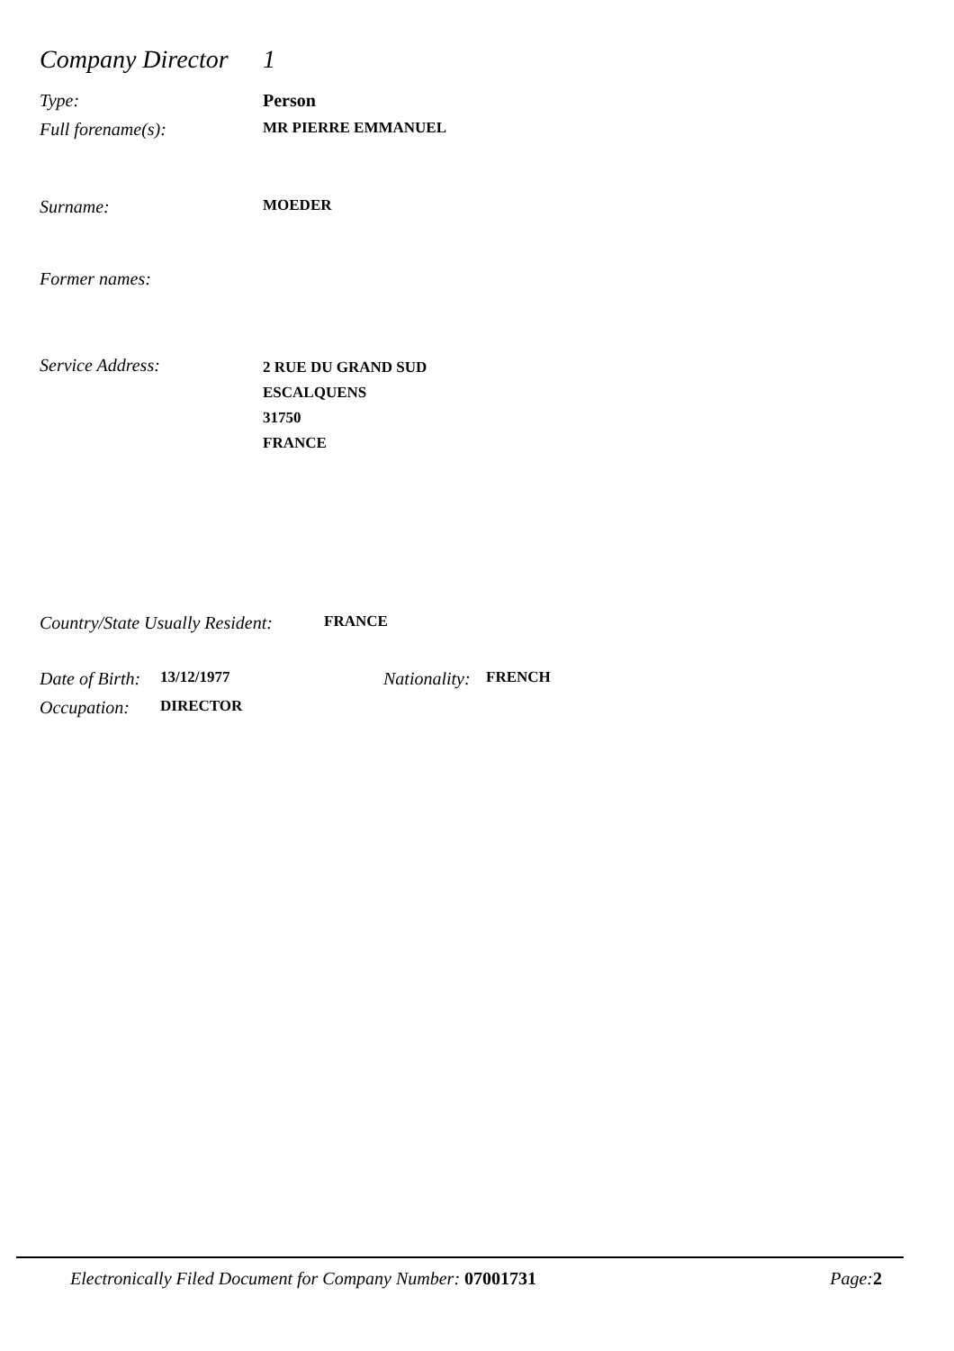Company Director 1
Type: Person
Full forename(s): MR PIERRE EMMANUEL
Surname: MOEDER
Former names:
Service Address: 2 RUE DU GRAND SUD
ESCALQUENS
31750
FRANCE
Country/State Usually Resident: FRANCE
Date of Birth: 13/12/1977 Nationality: FRENCH
Occupation: DIRECTOR
Electronically Filed Document for Company Number: 07001731 Page: 2